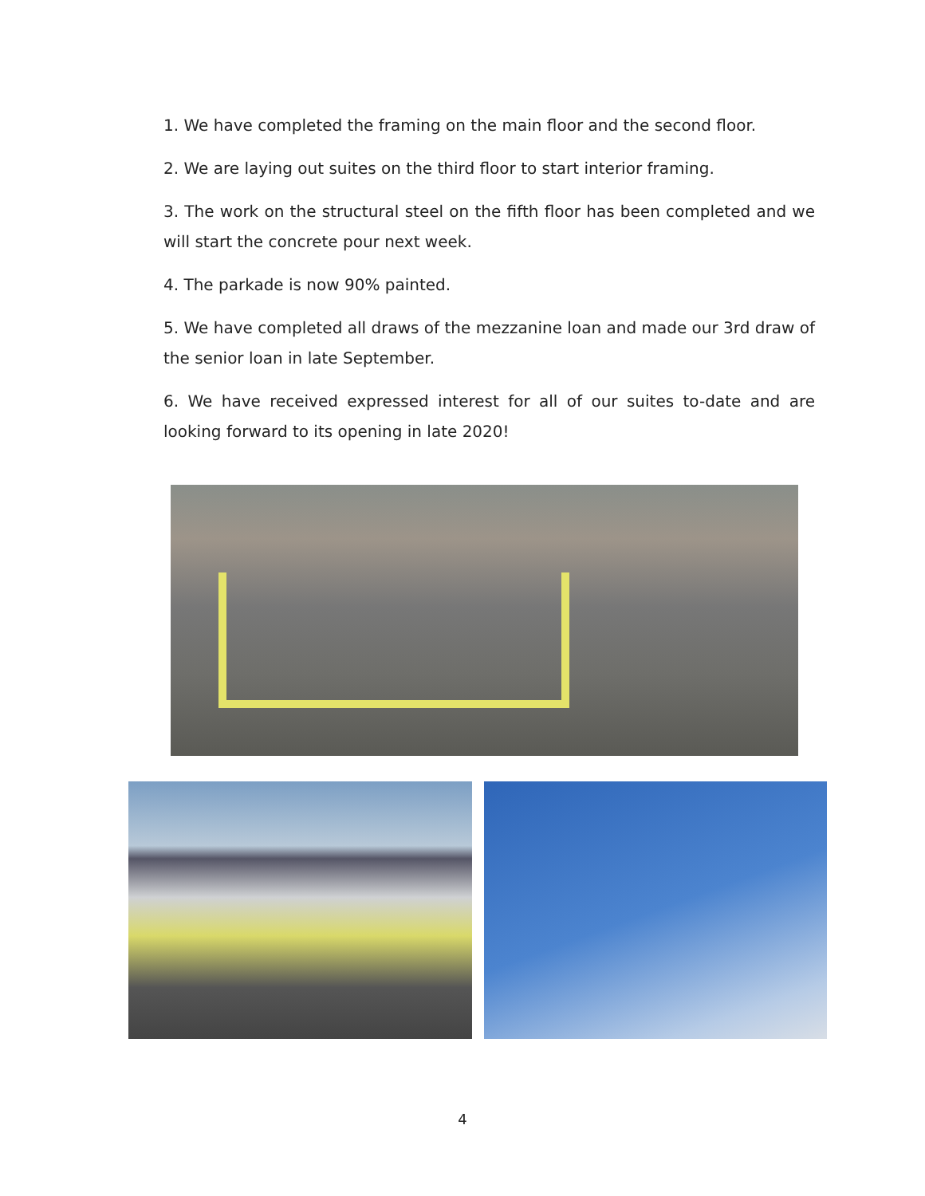1. We have completed the framing on the main floor and the second floor.
2. We are laying out suites on the third floor to start interior framing.
3. The work on the structural steel on the fifth floor has been completed and we will start the concrete pour next week.
4. The parkade is now 90% painted.
5. We have completed all draws of the mezzanine loan and made our 3rd draw of the senior loan in late September.
6. We have received expressed interest for all of our suites to-date and are looking forward to its opening in late 2020!
4